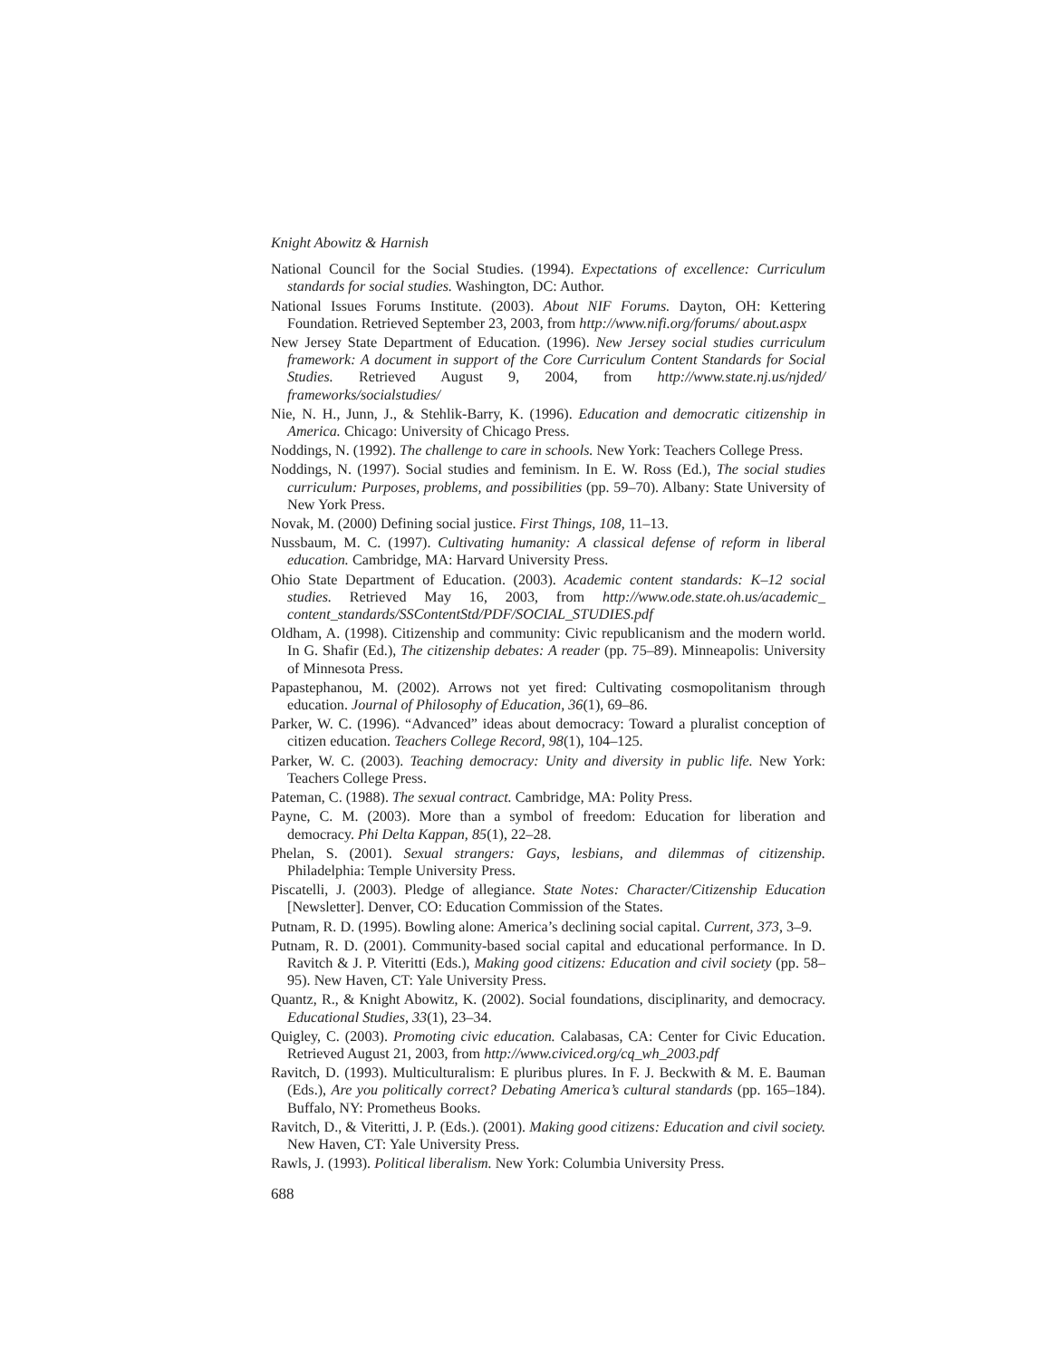Knight Abowitz & Harnish
National Council for the Social Studies. (1994). Expectations of excellence: Curriculum standards for social studies. Washington, DC: Author.
National Issues Forums Institute. (2003). About NIF Forums. Dayton, OH: Kettering Foundation. Retrieved September 23, 2003, from http://www.nifi.org/forums/ about.aspx
New Jersey State Department of Education. (1996). New Jersey social studies curriculum framework: A document in support of the Core Curriculum Content Standards for Social Studies. Retrieved August 9, 2004, from http://www.state.nj.us/njded/ frameworks/socialstudies/
Nie, N. H., Junn, J., & Stehlik-Barry, K. (1996). Education and democratic citizenship in America. Chicago: University of Chicago Press.
Noddings, N. (1992). The challenge to care in schools. New York: Teachers College Press.
Noddings, N. (1997). Social studies and feminism. In E. W. Ross (Ed.), The social studies curriculum: Purposes, problems, and possibilities (pp. 59–70). Albany: State University of New York Press.
Novak, M. (2000) Defining social justice. First Things, 108, 11–13.
Nussbaum, M. C. (1997). Cultivating humanity: A classical defense of reform in liberal education. Cambridge, MA: Harvard University Press.
Ohio State Department of Education. (2003). Academic content standards: K–12 social studies. Retrieved May 16, 2003, from http://www.ode.state.oh.us/academic_ content_standards/SSContentStd/PDF/SOCIAL_STUDIES.pdf
Oldham, A. (1998). Citizenship and community: Civic republicanism and the modern world. In G. Shafir (Ed.), The citizenship debates: A reader (pp. 75–89). Minneapolis: University of Minnesota Press.
Papastephanou, M. (2002). Arrows not yet fired: Cultivating cosmopolitanism through education. Journal of Philosophy of Education, 36(1), 69–86.
Parker, W. C. (1996). “Advanced” ideas about democracy: Toward a pluralist conception of citizen education. Teachers College Record, 98(1), 104–125.
Parker, W. C. (2003). Teaching democracy: Unity and diversity in public life. New York: Teachers College Press.
Pateman, C. (1988). The sexual contract. Cambridge, MA: Polity Press.
Payne, C. M. (2003). More than a symbol of freedom: Education for liberation and democracy. Phi Delta Kappan, 85(1), 22–28.
Phelan, S. (2001). Sexual strangers: Gays, lesbians, and dilemmas of citizenship. Philadelphia: Temple University Press.
Piscatelli, J. (2003). Pledge of allegiance. State Notes: Character/Citizenship Education [Newsletter]. Denver, CO: Education Commission of the States.
Putnam, R. D. (1995). Bowling alone: America’s declining social capital. Current, 373, 3–9.
Putnam, R. D. (2001). Community-based social capital and educational performance. In D. Ravitch & J. P. Viteritti (Eds.), Making good citizens: Education and civil society (pp. 58–95). New Haven, CT: Yale University Press.
Quantz, R., & Knight Abowitz, K. (2002). Social foundations, disciplinarity, and democracy. Educational Studies, 33(1), 23–34.
Quigley, C. (2003). Promoting civic education. Calabasas, CA: Center for Civic Education. Retrieved August 21, 2003, from http://www.civiced.org/cq_wh_2003.pdf
Ravitch, D. (1993). Multiculturalism: E pluribus plures. In F. J. Beckwith & M. E. Bauman (Eds.), Are you politically correct? Debating America’s cultural standards (pp. 165–184). Buffalo, NY: Prometheus Books.
Ravitch, D., & Viteritti, J. P. (Eds.). (2001). Making good citizens: Education and civil society. New Haven, CT: Yale University Press.
Rawls, J. (1993). Political liberalism. New York: Columbia University Press.
688